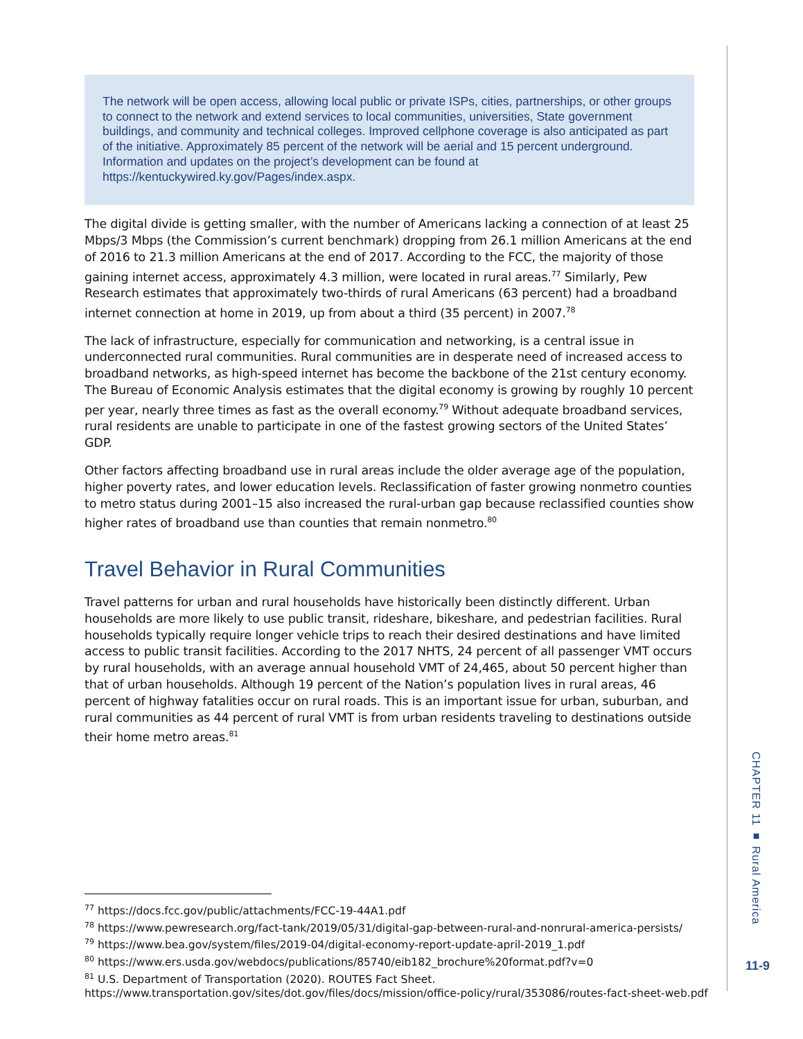The network will be open access, allowing local public or private ISPs, cities, partnerships, or other groups to connect to the network and extend services to local communities, universities, State government buildings, and community and technical colleges. Improved cellphone coverage is also anticipated as part of the initiative. Approximately 85 percent of the network will be aerial and 15 percent underground. Information and updates on the project’s development can be found at https://kentuckywired.ky.gov/Pages/index.aspx.
The digital divide is getting smaller, with the number of Americans lacking a connection of at least 25 Mbps/3 Mbps (the Commission’s current benchmark) dropping from 26.1 million Americans at the end of 2016 to 21.3 million Americans at the end of 2017. According to the FCC, the majority of those gaining internet access, approximately 4.3 million, were located in rural areas.<sup>77</sup> Similarly, Pew Research estimates that approximately two-thirds of rural Americans (63 percent) had a broadband internet connection at home in 2019, up from about a third (35 percent) in 2007.<sup>78</sup>
The lack of infrastructure, especially for communication and networking, is a central issue in underconnected rural communities. Rural communities are in desperate need of increased access to broadband networks, as high-speed internet has become the backbone of the 21st century economy. The Bureau of Economic Analysis estimates that the digital economy is growing by roughly 10 percent per year, nearly three times as fast as the overall economy.<sup>79</sup> Without adequate broadband services, rural residents are unable to participate in one of the fastest growing sectors of the United States’ GDP.
Other factors affecting broadband use in rural areas include the older average age of the population, higher poverty rates, and lower education levels. Reclassification of faster growing nonmetro counties to metro status during 2001–15 also increased the rural-urban gap because reclassified counties show higher rates of broadband use than counties that remain nonmetro.<sup>80</sup>
Travel Behavior in Rural Communities
Travel patterns for urban and rural households have historically been distinctly different. Urban households are more likely to use public transit, rideshare, bikeshare, and pedestrian facilities. Rural households typically require longer vehicle trips to reach their desired destinations and have limited access to public transit facilities. According to the 2017 NHTS, 24 percent of all passenger VMT occurs by rural households, with an average annual household VMT of 24,465, about 50 percent higher than that of urban households. Although 19 percent of the Nation’s population lives in rural areas, 46 percent of highway fatalities occur on rural roads. This is an important issue for urban, suburban, and rural communities as 44 percent of rural VMT is from urban residents traveling to destinations outside their home metro areas.<sup>81</sup>
<sup>77</sup> https://docs.fcc.gov/public/attachments/FCC-19-44A1.pdf
<sup>78</sup> https://www.pewresearch.org/fact-tank/2019/05/31/digital-gap-between-rural-and-nonrural-america-persists/
<sup>79</sup> https://www.bea.gov/system/files/2019-04/digital-economy-report-update-april-2019_1.pdf
<sup>80</sup> https://www.ers.usda.gov/webdocs/publications/85740/eib182_brochure%20format.pdf?v=0
<sup>81</sup> U.S. Department of Transportation (2020). ROUTES Fact Sheet.
https://www.transportation.gov/sites/dot.gov/files/docs/mission/office-policy/rural/353086/routes-fact-sheet-web.pdf
CHAPTER 11 ■ Rural America
11-9